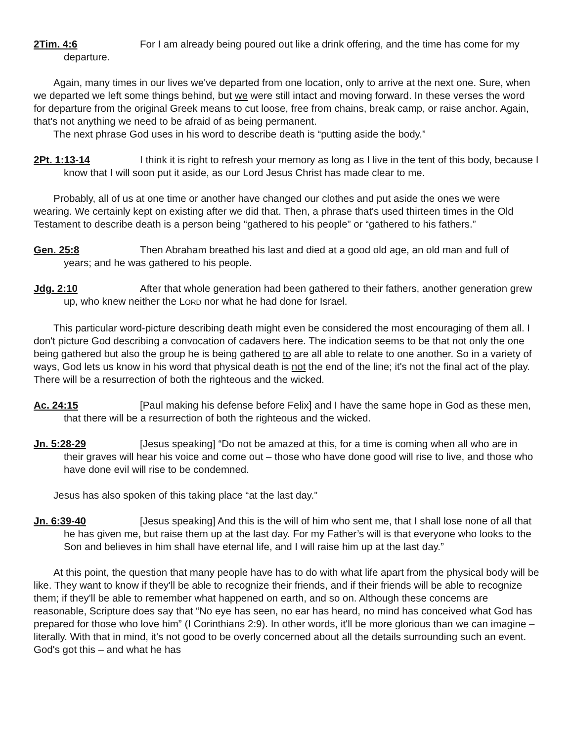2Tim. 4:6 For I am already being poured out like a drink offering, and the time has come for my departure.
Again, many times in our lives we've departed from one location, only to arrive at the next one. Sure, when we departed we left some things behind, but we were still intact and moving forward. In these verses the word for departure from the original Greek means to cut loose, free from chains, break camp, or raise anchor. Again, that's not anything we need to be afraid of as being permanent.
The next phrase God uses in his word to describe death is “putting aside the body.”
2Pt. 1:13-14 I think it is right to refresh your memory as long as I live in the tent of this body, because I know that I will soon put it aside, as our Lord Jesus Christ has made clear to me.
Probably, all of us at one time or another have changed our clothes and put aside the ones we were wearing. We certainly kept on existing after we did that. Then, a phrase that's used thirteen times in the Old Testament to describe death is a person being “gathered to his people” or “gathered to his fathers.”
Gen. 25:8 Then Abraham breathed his last and died at a good old age, an old man and full of years; and he was gathered to his people.
Jdg. 2:10 After that whole generation had been gathered to their fathers, another generation grew up, who knew neither the LORD nor what he had done for Israel.
This particular word-picture describing death might even be considered the most encouraging of them all. I don't picture God describing a convocation of cadavers here. The indication seems to be that not only the one being gathered but also the group he is being gathered to are all able to relate to one another. So in a variety of ways, God lets us know in his word that physical death is not the end of the line; it's not the final act of the play. There will be a resurrection of both the righteous and the wicked.
Ac. 24:15 [Paul making his defense before Felix] and I have the same hope in God as these men, that there will be a resurrection of both the righteous and the wicked.
Jn. 5:28-29 [Jesus speaking] “Do not be amazed at this, for a time is coming when all who are in their graves will hear his voice and come out – those who have done good will rise to live, and those who have done evil will rise to be condemned.
Jesus has also spoken of this taking place “at the last day.”
Jn. 6:39-40 [Jesus speaking] And this is the will of him who sent me, that I shall lose none of all that he has given me, but raise them up at the last day. For my Father’s will is that everyone who looks to the Son and believes in him shall have eternal life, and I will raise him up at the last day.”
At this point, the question that many people have has to do with what life apart from the physical body will be like. They want to know if they'll be able to recognize their friends, and if their friends will be able to recognize them; if they'll be able to remember what happened on earth, and so on. Although these concerns are reasonable, Scripture does say that “No eye has seen, no ear has heard, no mind has conceived what God has prepared for those who love him” (I Corinthians 2:9). In other words, it'll be more glorious than we can imagine – literally. With that in mind, it's not good to be overly concerned about all the details surrounding such an event. God's got this – and what he has